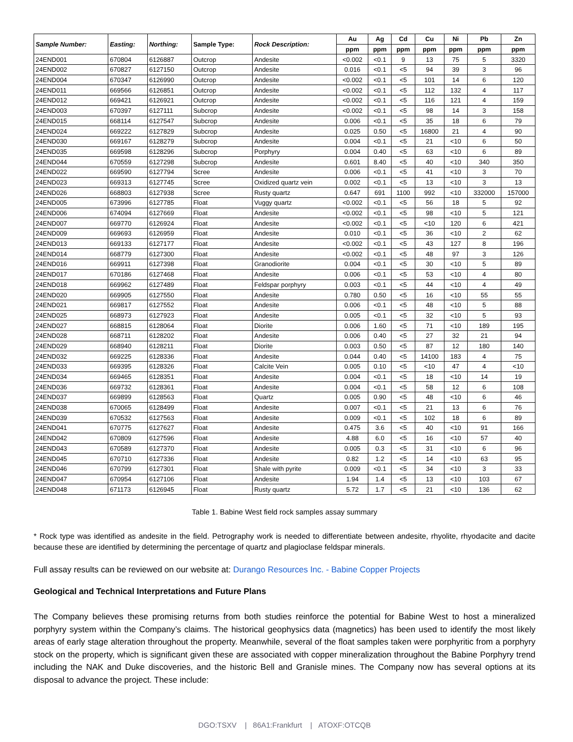| Sample Number: | Easting: | Northing: | Sample Type: | Rock Description: | Au | Ag | Cd | Cu | Ni | Pb | Zn |
| --- | --- | --- | --- | --- | --- | --- | --- | --- | --- | --- | --- |
| | | | | | ppm | ppm | ppm | ppm | ppm | ppm | ppm |
| 24END001 | 670804 | 6126887 | Outcrop | Andesite | <0.002 | <0.1 | 9 | 13 | 75 | 5 | 3320 |
| 24END002 | 670827 | 6127150 | Outcrop | Andesite | 0.016 | <0.1 | <5 | 94 | 39 | 3 | 96 |
| 24END004 | 670347 | 6126990 | Outcrop | Andesite | <0.002 | <0.1 | <5 | 101 | 14 | 6 | 120 |
| 24END011 | 669566 | 6126851 | Outcrop | Andesite | <0.002 | <0.1 | <5 | 112 | 132 | 4 | 117 |
| 24END012 | 669421 | 6126921 | Outcrop | Andesite | <0.002 | <0.1 | <5 | 116 | 121 | 4 | 159 |
| 24END003 | 670397 | 6127111 | Subcrop | Andesite | <0.002 | <0.1 | <5 | 98 | 14 | 3 | 158 |
| 24END015 | 668114 | 6127547 | Subcrop | Andesite | 0.006 | <0.1 | <5 | 35 | 18 | 6 | 79 |
| 24END024 | 669222 | 6127829 | Subcrop | Andesite | 0.025 | 0.50 | <5 | 16800 | 21 | 4 | 90 |
| 24END030 | 669167 | 6128279 | Subcrop | Andesite | 0.004 | <0.1 | <5 | 21 | <10 | 6 | 50 |
| 24END035 | 669598 | 6128296 | Subcrop | Porphyry | 0.004 | 0.40 | <5 | 63 | <10 | 6 | 89 |
| 24END044 | 670559 | 6127298 | Subcrop | Andesite | 0.601 | 8.40 | <5 | 40 | <10 | 340 | 350 |
| 24END022 | 669590 | 6127794 | Scree | Andesite | 0.006 | <0.1 | <5 | 41 | <10 | 3 | 70 |
| 24END023 | 669313 | 6127745 | Scree | Oxidized quartz vein | 0.002 | <0.1 | <5 | 13 | <10 | 3 | 13 |
| 24END026 | 668803 | 6127938 | Scree | Rusty quartz | 0.647 | 691 | 1100 | 992 | <10 | 332000 | 157000 |
| 24END005 | 673996 | 6127785 | Float | Vuggy quartz | <0.002 | <0.1 | <5 | 56 | 18 | 5 | 92 |
| 24END006 | 674094 | 6127669 | Float | Andesite | <0.002 | <0.1 | <5 | 98 | <10 | 5 | 121 |
| 24END007 | 669770 | 6126924 | Float | Andesite | <0.002 | <0.1 | <5 | <10 | 120 | 6 | 421 |
| 24END009 | 669693 | 6126959 | Float | Andesite | 0.010 | <0.1 | <5 | 36 | <10 | 2 | 62 |
| 24END013 | 669133 | 6127177 | Float | Andesite | <0.002 | <0.1 | <5 | 43 | 127 | 8 | 196 |
| 24END014 | 668779 | 6127300 | Float | Andesite | <0.002 | <0.1 | <5 | 48 | 97 | 3 | 126 |
| 24END016 | 669911 | 6127398 | Float | Granodiorite | 0.004 | <0.1 | <5 | 30 | <10 | 5 | 89 |
| 24END017 | 670186 | 6127468 | Float | Andesite | 0.006 | <0.1 | <5 | 53 | <10 | 4 | 80 |
| 24END018 | 669962 | 6127489 | Float | Feldspar porphyry | 0.003 | <0.1 | <5 | 44 | <10 | 4 | 49 |
| 24END020 | 669905 | 6127550 | Float | Andesite | 0.780 | 0.50 | <5 | 16 | <10 | 55 | 55 |
| 24END021 | 669817 | 6127552 | Float | Andesite | 0.006 | <0.1 | <5 | 48 | <10 | 5 | 88 |
| 24END025 | 668973 | 6127923 | Float | Andesite | 0.005 | <0.1 | <5 | 32 | <10 | 5 | 93 |
| 24END027 | 668815 | 6128064 | Float | Diorite | 0.006 | 1.60 | <5 | 71 | <10 | 189 | 195 |
| 24END028 | 668711 | 6128202 | Float | Andesite | 0.006 | 0.40 | <5 | 27 | 32 | 21 | 94 |
| 24END029 | 668940 | 6128211 | Float | Diorite | 0.003 | 0.50 | <5 | 87 | 12 | 180 | 140 |
| 24END032 | 669225 | 6128336 | Float | Andesite | 0.044 | 0.40 | <5 | 14100 | 183 | 4 | 75 |
| 24END033 | 669395 | 6128326 | Float | Calcite Vein | 0.005 | 0.10 | <5 | <10 | 47 | 4 | <10 |
| 24END034 | 669465 | 6128351 | Float | Andesite | 0.004 | <0.1 | <5 | 18 | <10 | 14 | 19 |
| 24END036 | 669732 | 6128361 | Float | Andesite | 0.004 | <0.1 | <5 | 58 | 12 | 6 | 108 |
| 24END037 | 669899 | 6128563 | Float | Quartz | 0.005 | 0.90 | <5 | 48 | <10 | 6 | 46 |
| 24END038 | 670065 | 6128499 | Float | Andesite | 0.007 | <0.1 | <5 | 21 | 13 | 6 | 76 |
| 24END039 | 670532 | 6127563 | Float | Andesite | 0.009 | <0.1 | <5 | 102 | 18 | 6 | 89 |
| 24END041 | 670775 | 6127627 | Float | Andesite | 0.475 | 3.6 | <5 | 40 | <10 | 91 | 166 |
| 24END042 | 670809 | 6127596 | Float | Andesite | 4.88 | 6.0 | <5 | 16 | <10 | 57 | 40 |
| 24END043 | 670589 | 6127370 | Float | Andesite | 0.005 | 0.3 | <5 | 31 | <10 | 6 | 96 |
| 24END045 | 670710 | 6127336 | Float | Andesite | 0.82 | 1.2 | <5 | 14 | <10 | 63 | 95 |
| 24END046 | 670799 | 6127301 | Float | Shale with pyrite | 0.009 | <0.1 | <5 | 34 | <10 | 3 | 33 |
| 24END047 | 670954 | 6127106 | Float | Andesite | 1.94 | 1.4 | <5 | 13 | <10 | 103 | 67 |
| 24END048 | 671173 | 6126945 | Float | Rusty quartz | 5.72 | 1.7 | <5 | 21 | <10 | 136 | 62 |
Table 1. Babine West field rock samples assay summary
* Rock type was identified as andesite in the field. Petrography work is needed to differentiate between andesite, rhyolite, rhyodacite and dacite because these are identified by determining the percentage of quartz and plagioclase feldspar minerals.
Full assay results can be reviewed on our website at: Durango Resources Inc. - Babine Copper Projects
Geological and Technical Interpretations and Future Plans
The Company believes these promising returns from both studies reinforce the potential for Babine West to host a mineralized porphyry system within the Company’s claims. The historical geophysics data (magnetics) has been used to identify the most likely areas of early stage alteration throughout the property. Meanwhile, several of the float samples taken were porphyritic from a porphyry stock on the property, which is significant given these are associated with copper mineralization throughout the Babine Porphyry trend including the NAK and Duke discoveries, and the historic Bell and Granisle mines. The Company now has several options at its disposal to advance the project. These include:
DGO:TSXV | 86A1:Frankfurt | ATOXF:OTCQB